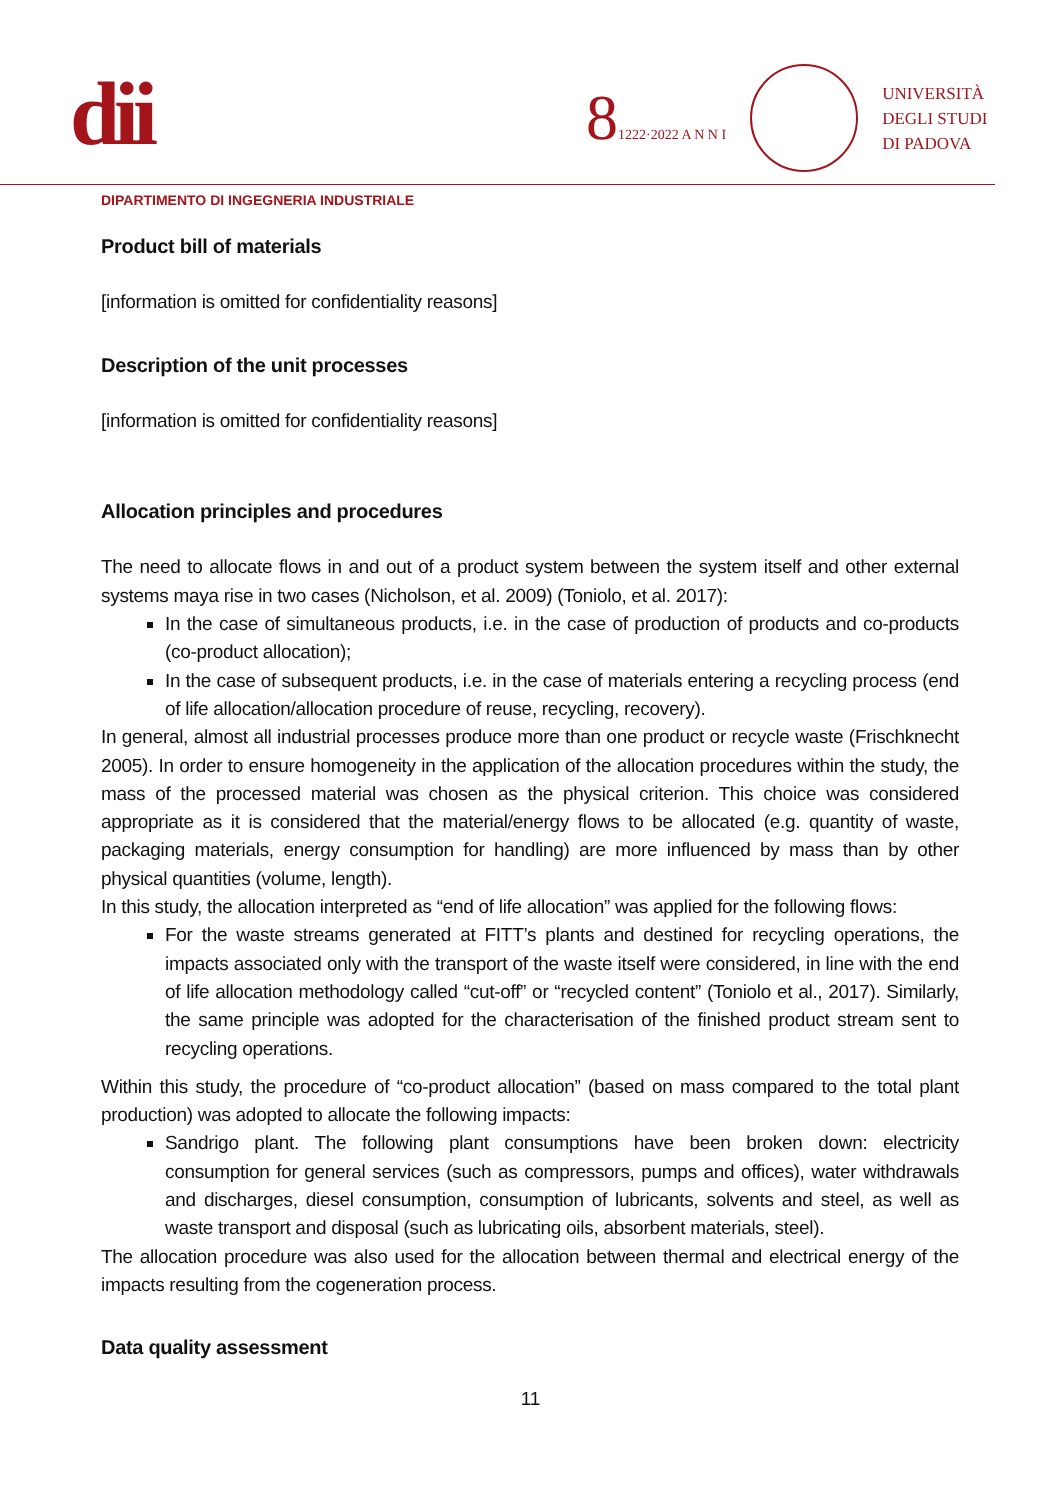dii
81222·2022 A N N I
UNIVERSITÀ
DEGLI STUDI
DI PADOVA
DIPARTIMENTO DI INGEGNERIA INDUSTRIALE
Product bill of materials
[information is omitted for confidentiality reasons]
Description of the unit processes
[information is omitted for confidentiality reasons]
Allocation principles and procedures
The need to allocate flows in and out of a product system between the system itself and other external systems maya rise in two cases (Nicholson, et al. 2009) (Toniolo, et al. 2017):
In the case of simultaneous products, i.e. in the case of production of products and co-products (co-product allocation);
In the case of subsequent products, i.e. in the case of materials entering a recycling process (end of life allocation/allocation procedure of reuse, recycling, recovery).
In general, almost all industrial processes produce more than one product or recycle waste (Frischknecht 2005). In order to ensure homogeneity in the application of the allocation procedures within the study, the mass of the processed material was chosen as the physical criterion. This choice was considered appropriate as it is considered that the material/energy flows to be allocated (e.g. quantity of waste, packaging materials, energy consumption for handling) are more influenced by mass than by other physical quantities (volume, length).
In this study, the allocation interpreted as “end of life allocation” was applied for the following flows:
For the waste streams generated at FITT’s plants and destined for recycling operations, the impacts associated only with the transport of the waste itself were considered, in line with the end of life allocation methodology called “cut-off” or “recycled content” (Toniolo et al., 2017). Similarly, the same principle was adopted for the characterisation of the finished product stream sent to recycling operations.
Within this study, the procedure of “co-product allocation” (based on mass compared to the total plant production) was adopted to allocate the following impacts:
Sandrigo plant. The following plant consumptions have been broken down: electricity consumption for general services (such as compressors, pumps and offices), water withdrawals and discharges, diesel consumption, consumption of lubricants, solvents and steel, as well as waste transport and disposal (such as lubricating oils, absorbent materials, steel).
The allocation procedure was also used for the allocation between thermal and electrical energy of the impacts resulting from the cogeneration process.
Data quality assessment
11